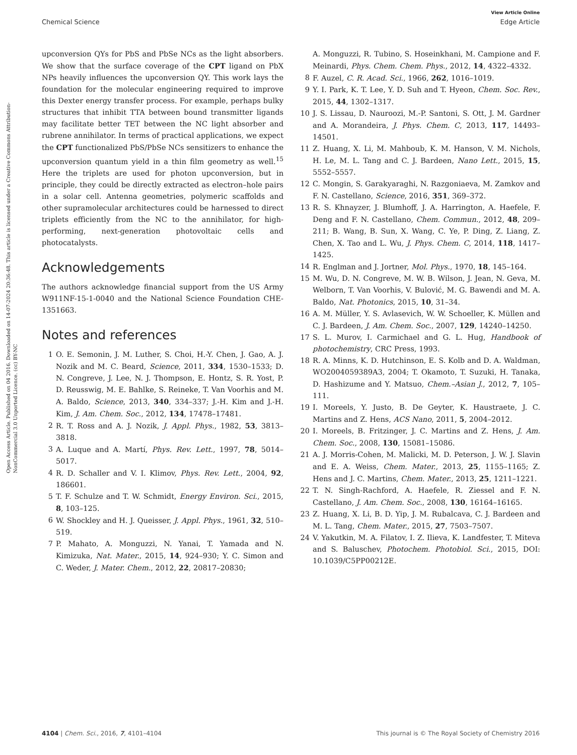View Article Online
Chemical Science Edge Article
Open Access Article. Published on 04 2016. Downloaded on 14-07-2024 20:36:48. This article is licensed under a Creative Commons Attribution-NonCommercial 3.0 Unported Licence. (cc) BY-NC
upconversion QYs for PbS and PbSe NCs as the light absorbers. We show that the surface coverage of the CPT ligand on PbX NPs heavily influences the upconversion QY. This work lays the foundation for the molecular engineering required to improve this Dexter energy transfer process. For example, perhaps bulky structures that inhibit TTA between bound transmitter ligands may facilitate better TET between the NC light absorber and rubrene annihilator. In terms of practical applications, we expect the CPT functionalized PbS/PbSe NCs sensitizers to enhance the upconversion quantum yield in a thin film geometry as well.<sup>15</sup> Here the triplets are used for photon upconversion, but in principle, they could be directly extracted as electron–hole pairs in a solar cell. Antenna geometries, polymeric scaffolds and other supramolecular architectures could be harnessed to direct triplets efficiently from the NC to the annihilator, for high-performing, next-generation photovoltaic cells and photocatalysts.
Acknowledgements
The authors acknowledge financial support from the US Army W911NF-15-1-0040 and the National Science Foundation CHE-1351663.
Notes and references
1 O. E. Semonin, J. M. Luther, S. Choi, H.-Y. Chen, J. Gao, A. J. Nozik and M. C. Beard, Science, 2011, 334, 1530–1533; D. N. Congreve, J. Lee, N. J. Thompson, E. Hontz, S. R. Yost, P. D. Reusswig, M. E. Bahlke, S. Reineke, T. Van Voorhis and M. A. Baldo, Science, 2013, 340, 334–337; J.-H. Kim and J.-H. Kim, J. Am. Chem. Soc., 2012, 134, 17478–17481.
2 R. T. Ross and A. J. Nozik, J. Appl. Phys., 1982, 53, 3813–3818.
3 A. Luque and A. Martí, Phys. Rev. Lett., 1997, 78, 5014–5017.
4 R. D. Schaller and V. I. Klimov, Phys. Rev. Lett., 2004, 92, 186601.
5 T. F. Schulze and T. W. Schmidt, Energy Environ. Sci., 2015, 8, 103–125.
6 W. Shockley and H. J. Queisser, J. Appl. Phys., 1961, 32, 510–519.
7 P. Mahato, A. Monguzzi, N. Yanai, T. Yamada and N. Kimizuka, Nat. Mater., 2015, 14, 924–930; Y. C. Simon and C. Weder, J. Mater. Chem., 2012, 22, 20817–20830;
A. Monguzzi, R. Tubino, S. Hoseinkhani, M. Campione and F. Meinardi, Phys. Chem. Chem. Phys., 2012, 14, 4322–4332.
8 F. Auzel, C. R. Acad. Sci., 1966, 262, 1016–1019.
9 Y. I. Park, K. T. Lee, Y. D. Suh and T. Hyeon, Chem. Soc. Rev., 2015, 44, 1302–1317.
10 J. S. Lissau, D. Nauroozi, M.-P. Santoni, S. Ott, J. M. Gardner and A. Morandeira, J. Phys. Chem. C, 2013, 117, 14493–14501.
11 Z. Huang, X. Li, M. Mahboub, K. M. Hanson, V. M. Nichols, H. Le, M. L. Tang and C. J. Bardeen, Nano Lett., 2015, 15, 5552–5557.
12 C. Mongin, S. Garakyaraghi, N. Razgoniaeva, M. Zamkov and F. N. Castellano, Science, 2016, 351, 369–372.
13 R. S. Khnayzer, J. Blumhoff, J. A. Harrington, A. Haefele, F. Deng and F. N. Castellano, Chem. Commun., 2012, 48, 209–211; B. Wang, B. Sun, X. Wang, C. Ye, P. Ding, Z. Liang, Z. Chen, X. Tao and L. Wu, J. Phys. Chem. C, 2014, 118, 1417–1425.
14 R. Englman and J. Jortner, Mol. Phys., 1970, 18, 145–164.
15 M. Wu, D. N. Congreve, M. W. B. Wilson, J. Jean, N. Geva, M. Welborn, T. Van Voorhis, V. Bulović, M. G. Bawendi and M. A. Baldo, Nat. Photonics, 2015, 10, 31–34.
16 A. M. Müller, Y. S. Avlasevich, W. W. Schoeller, K. Müllen and C. J. Bardeen, J. Am. Chem. Soc., 2007, 129, 14240–14250.
17 S. L. Murov, I. Carmichael and G. L. Hug, Handbook of photochemistry, CRC Press, 1993.
18 R. A. Minns, K. D. Hutchinson, E. S. Kolb and D. A. Waldman, WO2004059389A3, 2004; T. Okamoto, T. Suzuki, H. Tanaka, D. Hashizume and Y. Matsuo, Chem.–Asian J., 2012, 7, 105–111.
19 I. Moreels, Y. Justo, B. De Geyter, K. Haustraete, J. C. Martins and Z. Hens, ACS Nano, 2011, 5, 2004–2012.
20 I. Moreels, B. Fritzinger, J. C. Martins and Z. Hens, J. Am. Chem. Soc., 2008, 130, 15081–15086.
21 A. J. Morris-Cohen, M. Malicki, M. D. Peterson, J. W. J. Slavin and E. A. Weiss, Chem. Mater., 2013, 25, 1155–1165; Z. Hens and J. C. Martins, Chem. Mater., 2013, 25, 1211–1221.
22 T. N. Singh-Rachford, A. Haefele, R. Ziessel and F. N. Castellano, J. Am. Chem. Soc., 2008, 130, 16164–16165.
23 Z. Huang, X. Li, B. D. Yip, J. M. Rubalcava, C. J. Bardeen and M. L. Tang, Chem. Mater., 2015, 27, 7503–7507.
24 V. Yakutkin, M. A. Filatov, I. Z. Ilieva, K. Landfester, T. Miteva and S. Baluschev, Photochem. Photobiol. Sci., 2015, DOI: 10.1039/C5PP00212E.
4104 | Chem. Sci., 2016, 7, 4101–4104 This journal is © The Royal Society of Chemistry 2016